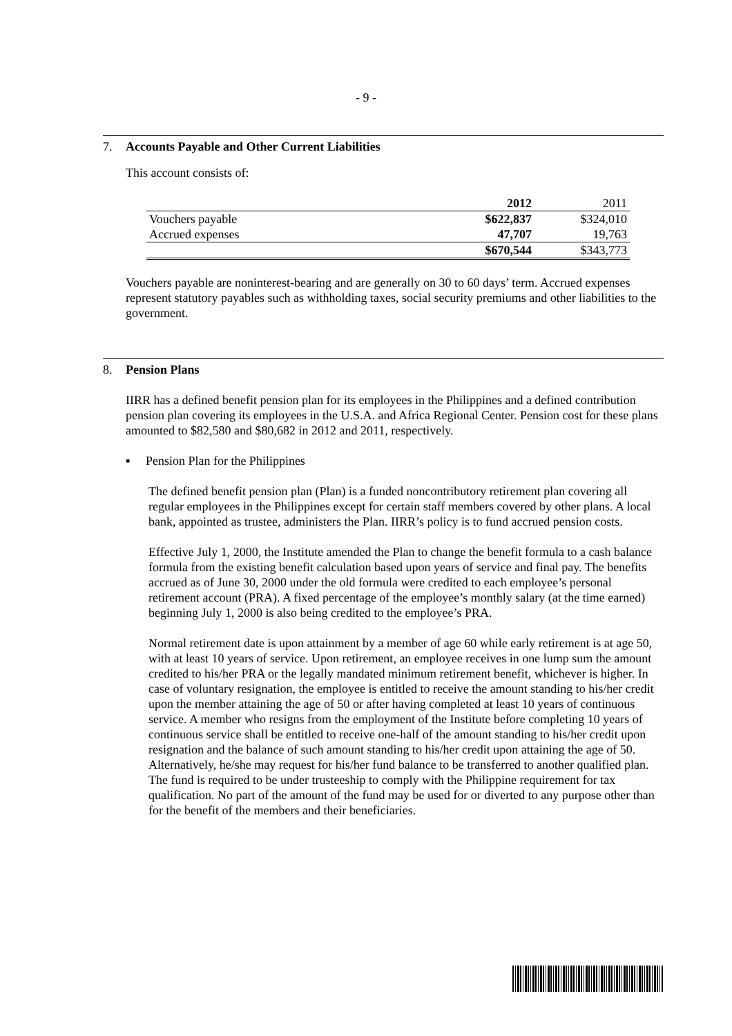- 9 -
7. Accounts Payable and Other Current Liabilities
This account consists of:
| | 2012 | 2011 |
| --- | --- | --- |
| Vouchers payable | $622,837 | $324,010 |
| Accrued expenses | 47,707 | 19,763 |
| | $670,544 | $343,773 |
Vouchers payable are noninterest-bearing and are generally on 30 to 60 days’ term. Accrued expenses represent statutory payables such as withholding taxes, social security premiums and other liabilities to the government.
8. Pension Plans
IIRR has a defined benefit pension plan for its employees in the Philippines and a defined contribution pension plan covering its employees in the U.S.A. and Africa Regional Center. Pension cost for these plans amounted to $82,580 and $80,682 in 2012 and 2011, respectively.
▪ Pension Plan for the Philippines
The defined benefit pension plan (Plan) is a funded noncontributory retirement plan covering all regular employees in the Philippines except for certain staff members covered by other plans. A local bank, appointed as trustee, administers the Plan. IIRR’s policy is to fund accrued pension costs.
Effective July 1, 2000, the Institute amended the Plan to change the benefit formula to a cash balance formula from the existing benefit calculation based upon years of service and final pay. The benefits accrued as of June 30, 2000 under the old formula were credited to each employee’s personal retirement account (PRA). A fixed percentage of the employee’s monthly salary (at the time earned) beginning July 1, 2000 is also being credited to the employee’s PRA.
Normal retirement date is upon attainment by a member of age 60 while early retirement is at age 50, with at least 10 years of service. Upon retirement, an employee receives in one lump sum the amount credited to his/her PRA or the legally mandated minimum retirement benefit, whichever is higher. In case of voluntary resignation, the employee is entitled to receive the amount standing to his/her credit upon the member attaining the age of 50 or after having completed at least 10 years of continuous service. A member who resigns from the employment of the Institute before completing 10 years of continuous service shall be entitled to receive one-half of the amount standing to his/her credit upon resignation and the balance of such amount standing to his/her credit upon attaining the age of 50. Alternatively, he/she may request for his/her fund balance to be transferred to another qualified plan. The fund is required to be under trusteeship to comply with the Philippine requirement for tax qualification. No part of the amount of the fund may be used for or diverted to any purpose other than for the benefit of the members and their beneficiaries.